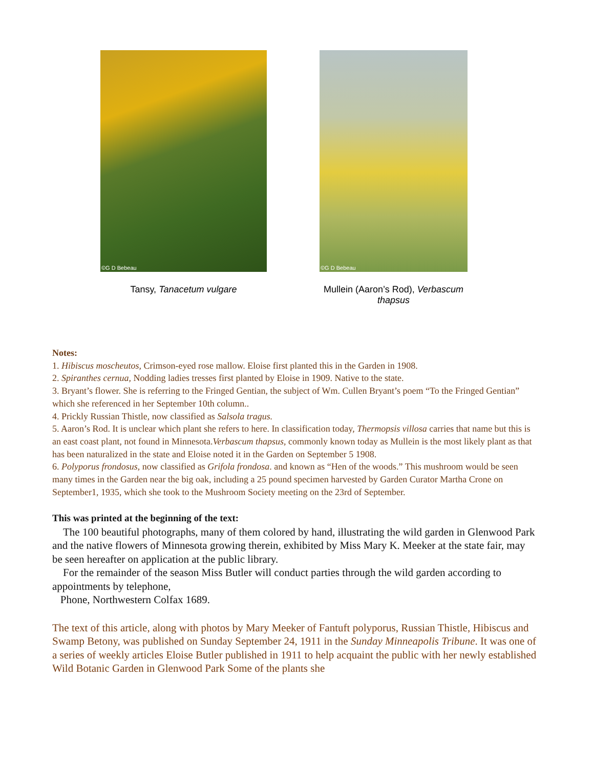©G D Bebeau
Tansy, Tanacetum vulgare
©G D Bebeau
Mullein (Aaron’s Rod), Verbascum thapsus
Notes:
1. Hibiscus moscheutos, Crimson-eyed rose mallow. Eloise first planted this in the Garden in 1908.
2. Spiranthes cernua, Nodding ladies tresses first planted by Eloise in 1909. Native to the state.
3. Bryant’s flower. She is referring to the Fringed Gentian, the subject of Wm. Cullen Bryant’s poem “To the Fringed Gentian” which she referenced in her September 10th column..
4. Prickly Russian Thistle, now classified as Salsola tragus.
5. Aaron’s Rod. It is unclear which plant she refers to here. In classification today, Thermopsis villosa carries that name but this is an east coast plant, not found in Minnesota.Verbascum thapsus, commonly known today as Mullein is the most likely plant as that has been naturalized in the state and Eloise noted it in the Garden on September 5 1908.
6. Polyporus frondosus, now classified as Grifola frondosa. and known as “Hen of the woods.” This mushroom would be seen many times in the Garden near the big oak, including a 25 pound specimen harvested by Garden Curator Martha Crone on September1, 1935, which she took to the Mushroom Society meeting on the 23rd of September.
This was printed at the beginning of the text:
The 100 beautiful photographs, many of them colored by hand, illustrating the wild garden in Glenwood Park and the native flowers of Minnesota growing therein, exhibited by Miss Mary K. Meeker at the state fair, may be seen hereafter on application at the public library.
For the remainder of the season Miss Butler will conduct parties through the wild garden according to appointments by telephone,
Phone, Northwestern Colfax 1689.
The text of this article, along with photos by Mary Meeker of Fantuft polyporus, Russian Thistle, Hibiscus and Swamp Betony, was published on Sunday September 24, 1911 in the Sunday Minneapolis Tribune. It was one of a series of weekly articles Eloise Butler published in 1911 to help acquaint the public with her newly established Wild Botanic Garden in Glenwood Park Some of the plants she